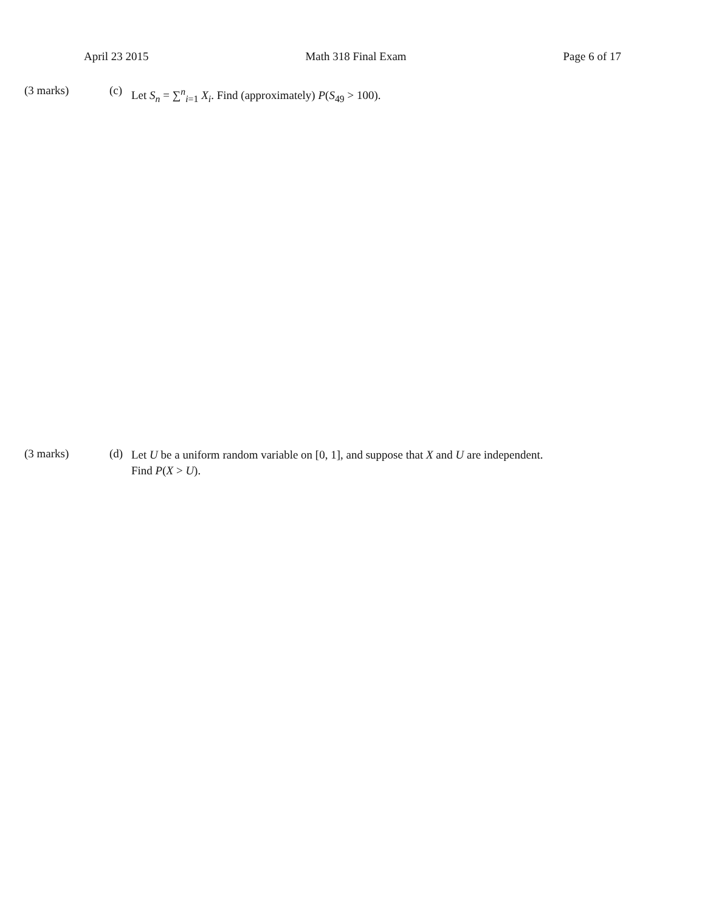April 23 2015 Math 318 Final Exam Page 6 of 17
(3 marks) (c)
Let S<sub>n</sub> = ∑<sup>n</sup><sub>i=1</sub> X<sub>i</sub>. Find (approximately) P(S<sub>49</sub> > 100).
(3 marks) (d)
Let U be a uniform random variable on [0, 1], and suppose that X and U are independent. Find P(X > U).